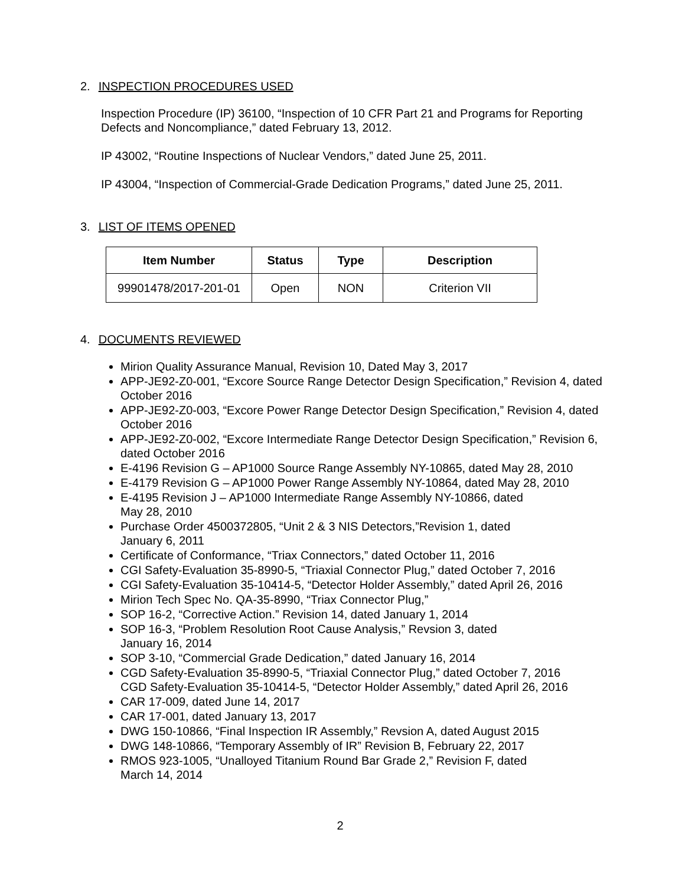2. INSPECTION PROCEDURES USED
Inspection Procedure (IP) 36100, “Inspection of 10 CFR Part 21 and Programs for Reporting Defects and Noncompliance,” dated February 13, 2012.
IP 43002, “Routine Inspections of Nuclear Vendors,” dated June 25, 2011.
IP 43004, “Inspection of Commercial-Grade Dedication Programs,” dated June 25, 2011.
3. LIST OF ITEMS OPENED
| Item Number | Status | Type | Description |
| --- | --- | --- | --- |
| 99901478/2017-201-01 | Open | NON | Criterion VII |
4. DOCUMENTS REVIEWED
Mirion Quality Assurance Manual, Revision 10, Dated May 3, 2017
APP-JE92-Z0-001, “Excore Source Range Detector Design Specification,” Revision 4, dated October 2016
APP-JE92-Z0-003, “Excore Power Range Detector Design Specification,” Revision 4, dated October 2016
APP-JE92-Z0-002, “Excore Intermediate Range Detector Design Specification,” Revision 6, dated October 2016
E-4196 Revision G – AP1000 Source Range Assembly NY-10865, dated May 28, 2010
E-4179 Revision G – AP1000 Power Range Assembly NY-10864, dated May 28, 2010
E-4195 Revision J – AP1000 Intermediate Range Assembly NY-10866, dated
May 28, 2010
Purchase Order 4500372805, “Unit 2 & 3 NIS Detectors,”Revision 1, dated
January 6, 2011
Certificate of Conformance, “Triax Connectors,” dated October 11, 2016
CGI Safety-Evaluation 35-8990-5, “Triaxial Connector Plug,” dated October 7, 2016
CGI Safety-Evaluation 35-10414-5, “Detector Holder Assembly,” dated April 26, 2016
Mirion Tech Spec No. QA-35-8990, “Triax Connector Plug,”
SOP 16-2, “Corrective Action.” Revision 14, dated January 1, 2014
SOP 16-3, “Problem Resolution Root Cause Analysis,” Revsion 3, dated
January 16, 2014
SOP 3-10, “Commercial Grade Dedication,” dated January 16, 2014
CGD Safety-Evaluation 35-8990-5, “Triaxial Connector Plug,” dated October 7, 2016
CGD Safety-Evaluation 35-10414-5, “Detector Holder Assembly,” dated April 26, 2016
CAR 17-009, dated June 14, 2017
CAR 17-001, dated January 13, 2017
DWG 150-10866, “Final Inspection IR Assembly,” Revsion A, dated August 2015
DWG 148-10866, “Temporary Assembly of IR” Revision B, February 22, 2017
RMOS 923-1005, “Unalloyed Titanium Round Bar Grade 2,” Revision F, dated
March 14, 2014
2